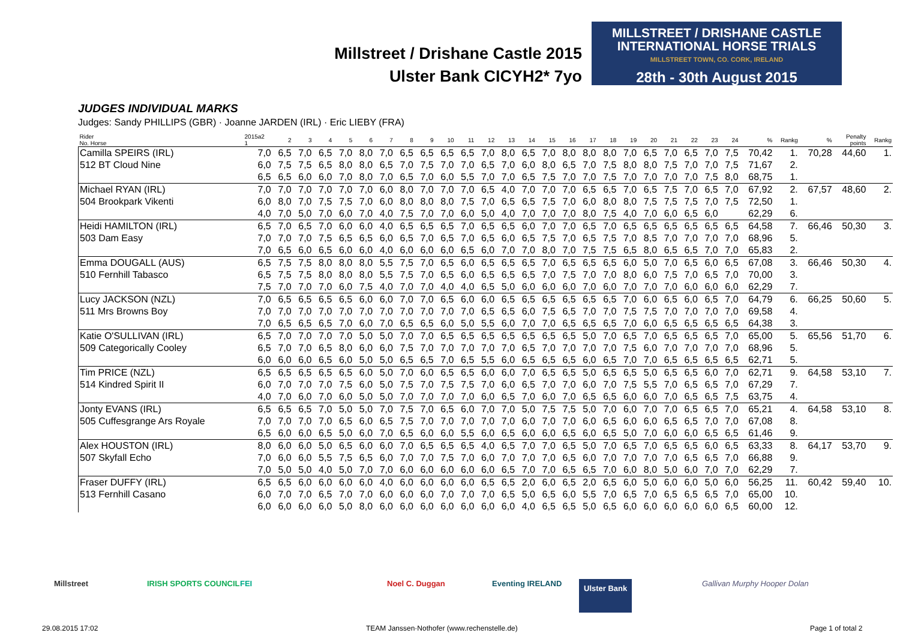Millstreet / Drishane Castle 2015
Ulster Bank CICYH2* 7yo
MILLSTREET / DRISHANE CASTLE
INTERNATIONAL HORSE TRIALS
MILLSTREET TOWN, CO. CORK, IRELAND
28th - 30th August 2015
JUDGES INDIVIDUAL MARKS
Judges: Sandy PHILLIPS (GBR) · Joanne JARDEN (IRL) · Eric LIEBY (FRA)
| Rider No. Horse | 2015a2 1 | 2 | 3 | 4 | 5 | 6 | 7 | 8 | 9 | 10 | 11 | 12 | 13 | 14 | 15 | 16 | 17 | 18 | 19 | 20 | 21 | 22 | 23 | 24 | % | Rankg | % | Penalty points | Rankg |
| --- | --- | --- | --- | --- | --- | --- | --- | --- | --- | --- | --- | --- | --- | --- | --- | --- | --- | --- | --- | --- | --- | --- | --- | --- | --- | --- | --- | --- | --- |
| Camilla SPEIRS (IRL) | 7,0 | 6,5 | 7,0 | 6,5 | 7,0 | 8,0 | 7,0 | 6,5 | 6,5 | 6,5 | 6,5 | 7,0 | 8,0 | 6,5 | 7,0 | 8,0 | 8,0 | 8,0 | 7,0 | 6,5 | 7,0 | 6,5 | 7,0 | 7,5 | 70,42 | 1. | 70,28 | 44,60 | 1. |
| 512 BT Cloud Nine | 6,0 | 7,5 | 7,5 | 6,5 | 8,0 | 8,0 | 6,5 | 7,0 | 7,5 | 7,0 | 7,0 | 6,5 | 7,0 | 6,0 | 8,0 | 6,5 | 7,0 | 7,5 | 8,0 | 8,0 | 7,5 | 7,0 | 7,0 | 7,5 | 71,67 | 2. | | | |
| | 6,5 | 6,5 | 6,0 | 6,0 | 7,0 | 8,0 | 7,0 | 6,5 | 7,0 | 6,0 | 5,5 | 7,0 | 7,0 | 6,5 | 7,5 | 7,0 | 7,0 | 7,5 | 7,0 | 7,0 | 7,0 | 7,0 | 7,5 | 8,0 | 68,75 | 1. | | | |
| Michael RYAN (IRL) | 7,0 | 7,0 | 7,0 | 7,0 | 7,0 | 7,0 | 6,0 | 8,0 | 7,0 | 7,0 | 7,0 | 6,5 | 4,0 | 7,0 | 7,0 | 7,0 | 6,5 | 6,5 | 7,0 | 6,5 | 7,5 | 7,0 | 6,5 | 7,0 | 67,92 | 2. | 67,57 | 48,60 | 2. |
| 504 Brookpark Vikenti | 6,0 | 8,0 | 7,0 | 7,5 | 7,5 | 7,0 | 6,0 | 8,0 | 8,0 | 8,0 | 7,5 | 7,0 | 6,5 | 6,5 | 7,5 | 7,0 | 6,0 | 8,0 | 8,0 | 7,5 | 7,5 | 7,5 | 7,0 | 7,5 | 72,50 | 1. | | | |
| | 4,0 | 7,0 | 5,0 | 7,0 | 6,0 | 7,0 | 4,0 | 7,5 | 7,0 | 7,0 | 6,0 | 5,0 | 4,0 | 7,0 | 7,0 | 7,0 | 8,0 | 7,5 | 4,0 | 7,0 | 6,0 | 6,5 | 6,0 | | 62,29 | 6. | | | |
| Heidi HAMILTON (IRL) | 6,5 | 7,0 | 6,5 | 7,0 | 6,0 | 6,0 | 4,0 | 6,5 | 6,5 | 6,5 | 7,0 | 6,5 | 6,5 | 6,0 | 7,0 | 7,0 | 6,5 | 7,0 | 6,5 | 6,5 | 6,5 | 6,5 | 6,5 | 6,5 | 64,58 | 7. | 66,46 | 50,30 | 3. |
| 503 Dam Easy | 7,0 | 7,0 | 7,0 | 7,5 | 6,5 | 6,5 | 6,0 | 6,5 | 7,0 | 6,5 | 7,0 | 6,5 | 6,0 | 6,5 | 7,5 | 7,0 | 6,5 | 7,5 | 7,0 | 8,5 | 7,0 | 7,0 | 7,0 | 7,0 | 68,96 | 5. | | | |
| | 7,0 | 6,5 | 6,0 | 6,5 | 6,0 | 6,0 | 4,0 | 6,0 | 6,0 | 6,0 | 6,5 | 6,0 | 7,0 | 7,0 | 8,0 | 7,0 | 7,5 | 7,5 | 6,5 | 8,0 | 6,5 | 6,5 | 7,0 | 7,0 | 65,83 | 2. | | | |
| Emma DOUGALL (AUS) | 6,5 | 7,5 | 7,5 | 8,0 | 8,0 | 8,0 | 5,5 | 7,5 | 7,0 | 6,5 | 6,0 | 6,5 | 6,5 | 6,5 | 7,0 | 6,5 | 6,5 | 6,5 | 6,0 | 5,0 | 7,0 | 6,5 | 6,0 | 6,5 | 67,08 | 3. | 66,46 | 50,30 | 4. |
| 510 Fernhill Tabasco | 6,5 | 7,5 | 7,5 | 8,0 | 8,0 | 8,0 | 5,5 | 7,5 | 7,0 | 6,5 | 6,0 | 6,5 | 6,5 | 6,5 | 7,0 | 7,5 | 7,0 | 7,0 | 8,0 | 6,0 | 7,5 | 7,0 | 6,5 | 7,0 | 70,00 | 3. | | | |
| | 7,5 | 7,0 | 7,0 | 7,0 | 6,0 | 7,5 | 4,0 | 7,0 | 7,0 | 4,0 | 4,0 | 6,5 | 5,0 | 6,0 | 6,0 | 6,0 | 7,0 | 6,0 | 7,0 | 7,0 | 7,0 | 6,0 | 6,0 | 6,0 | 62,29 | 7. | | | |
| Lucy JACKSON (NZL) | 7,0 | 6,5 | 6,5 | 6,5 | 6,5 | 6,0 | 6,0 | 7,0 | 7,0 | 6,5 | 6,0 | 6,0 | 6,5 | 6,5 | 6,5 | 6,5 | 6,5 | 6,5 | 7,0 | 6,0 | 6,5 | 6,0 | 6,5 | 7,0 | 64,79 | 6. | 66,25 | 50,60 | 5. |
| 511 Mrs Browns Boy | 7,0 | 7,0 | 7,0 | 7,0 | 7,0 | 7,0 | 7,0 | 7,0 | 7,0 | 7,0 | 7,0 | 6,5 | 6,5 | 6,0 | 7,5 | 6,5 | 7,0 | 7,0 | 7,5 | 7,5 | 7,0 | 7,0 | 7,0 | 7,0 | 69,58 | 4. | | | |
| | 7,0 | 6,5 | 6,5 | 6,5 | 7,0 | 6,0 | 7,0 | 6,5 | 6,5 | 6,0 | 5,0 | 5,5 | 6,0 | 7,0 | 7,0 | 6,5 | 6,5 | 6,5 | 7,0 | 6,0 | 6,5 | 6,5 | 6,5 | 6,5 | 64,38 | 3. | | | |
| Katie O'SULLIVAN (IRL) | 6,5 | 7,0 | 7,0 | 7,0 | 7,0 | 5,0 | 5,0 | 7,0 | 7,0 | 6,5 | 6,5 | 6,5 | 6,5 | 6,5 | 6,5 | 6,5 | 5,0 | 7,0 | 6,5 | 7,0 | 6,5 | 6,5 | 6,5 | 7,0 | 65,00 | 5. | 65,56 | 51,70 | 6. |
| 509 Categorically Cooley | 6,5 | 7,0 | 7,0 | 6,5 | 8,0 | 6,0 | 6,0 | 7,5 | 7,0 | 7,0 | 7,0 | 7,0 | 7,0 | 6,5 | 7,0 | 7,0 | 7,0 | 7,0 | 7,5 | 6,0 | 7,0 | 7,0 | 7,0 | 7,0 | 68,96 | 5. | | | |
| | 6,0 | 6,0 | 6,0 | 6,5 | 6,0 | 5,0 | 5,0 | 6,5 | 6,5 | 7,0 | 6,5 | 5,5 | 6,0 | 6,5 | 6,5 | 6,5 | 6,0 | 6,5 | 7,0 | 7,0 | 6,5 | 6,5 | 6,5 | 6,5 | 62,71 | 5. | | | |
| Tim PRICE (NZL) | 6,5 | 6,5 | 6,5 | 6,5 | 6,5 | 6,0 | 5,0 | 7,0 | 6,0 | 6,5 | 6,5 | 6,0 | 6,0 | 7,0 | 6,5 | 6,5 | 5,0 | 6,5 | 6,5 | 5,0 | 6,5 | 6,5 | 6,0 | 7,0 | 62,71 | 9. | 64,58 | 53,10 | 7. |
| 514 Kindred Spirit II | 6,0 | 7,0 | 7,0 | 7,0 | 7,5 | 6,0 | 5,0 | 7,5 | 7,0 | 7,5 | 7,5 | 7,0 | 6,0 | 6,5 | 7,0 | 7,0 | 6,0 | 7,0 | 7,5 | 5,5 | 7,0 | 6,5 | 6,5 | 7,0 | 67,29 | 7. | | | |
| | 4,0 | 7,0 | 6,0 | 7,0 | 6,0 | 5,0 | 5,0 | 7,0 | 7,0 | 7,0 | 7,0 | 6,0 | 6,5 | 7,0 | 6,0 | 7,0 | 6,5 | 6,5 | 6,0 | 6,0 | 7,0 | 6,5 | 6,5 | 7,5 | 63,75 | 4. | | | |
| Jonty EVANS (IRL) | 6,5 | 6,5 | 6,5 | 7,0 | 5,0 | 5,0 | 7,0 | 7,5 | 7,0 | 6,5 | 6,0 | 7,0 | 7,0 | 5,0 | 7,5 | 7,5 | 5,0 | 7,0 | 6,0 | 7,0 | 7,0 | 6,5 | 6,5 | 7,0 | 65,21 | 4. | 64,58 | 53,10 | 8. |
| 505 Cuffesgrange Ars Royale | 7,0 | 7,0 | 7,0 | 7,0 | 6,5 | 6,0 | 6,5 | 7,5 | 7,0 | 7,0 | 7,0 | 7,0 | 7,0 | 6,0 | 7,0 | 7,0 | 6,0 | 6,5 | 6,0 | 6,0 | 6,5 | 6,5 | 7,0 | 7,0 | 67,08 | 8. | | | |
| | 6,5 | 6,0 | 6,0 | 6,5 | 5,0 | 6,0 | 7,0 | 6,5 | 6,0 | 6,0 | 5,5 | 6,0 | 6,5 | 6,0 | 6,0 | 6,5 | 6,0 | 6,5 | 5,0 | 7,0 | 6,0 | 6,0 | 6,5 | 6,5 | 61,46 | 9. | | | |
| Alex HOUSTON (IRL) | 8,0 | 6,0 | 6,0 | 5,0 | 6,5 | 6,0 | 6,0 | 7,0 | 6,5 | 6,5 | 6,5 | 4,0 | 6,5 | 7,0 | 7,0 | 6,5 | 5,0 | 7,0 | 6,5 | 7,0 | 6,5 | 6,5 | 6,0 | 6,5 | 63,33 | 8. | 64,17 | 53,70 | 9. |
| 507 Skyfall Echo | 7,0 | 6,0 | 6,0 | 5,5 | 7,5 | 6,5 | 6,0 | 7,0 | 7,0 | 7,5 | 7,0 | 6,0 | 7,0 | 7,0 | 7,0 | 6,5 | 6,0 | 7,0 | 7,0 | 7,0 | 7,0 | 6,5 | 6,5 | 7,0 | 66,88 | 9. | | | |
| | 7,0 | 5,0 | 5,0 | 4,0 | 5,0 | 7,0 | 7,0 | 6,0 | 6,0 | 6,0 | 6,0 | 6,0 | 6,5 | 7,0 | 7,0 | 6,5 | 6,5 | 7,0 | 6,0 | 8,0 | 5,0 | 6,0 | 7,0 | 7,0 | 62,29 | 7. | | | |
| Fraser DUFFY (IRL) | 6,5 | 6,5 | 6,0 | 6,0 | 6,0 | 6,0 | 4,0 | 6,0 | 6,0 | 6,0 | 6,0 | 6,5 | 6,5 | 2,0 | 6,0 | 6,5 | 2,0 | 6,5 | 6,0 | 5,0 | 6,0 | 6,0 | 5,0 | 6,0 | 56,25 | 11. | 60,42 | 59,40 | 10. |
| 513 Fernhill Casano | 6,0 | 7,0 | 7,0 | 6,5 | 7,0 | 7,0 | 6,0 | 6,0 | 6,0 | 7,0 | 7,0 | 7,0 | 6,5 | 5,0 | 6,5 | 6,0 | 5,5 | 7,0 | 6,5 | 7,0 | 6,5 | 6,5 | 6,5 | 7,0 | 65,00 | 10. | | | |
| | 6,0 | 6,0 | 6,0 | 6,0 | 5,0 | 8,0 | 6,0 | 6,0 | 6,0 | 6,0 | 6,0 | 6,0 | 6,0 | 4,0 | 6,5 | 6,5 | 5,0 | 6,5 | 6,0 | 6,0 | 6,0 | 6,0 | 6,0 | 6,5 | 60,00 | 12. | | | |
Millstreet IRISH SPORTS COUNCIL FEI Noel C. Duggan Eventing IRELAND Ulster Bank Gallivan Murphy Hooper Dolan
29.08.2015 17:02
TEAM Janssen·Nothofer (www.rechenstelle.de)
Page 1 of total 2